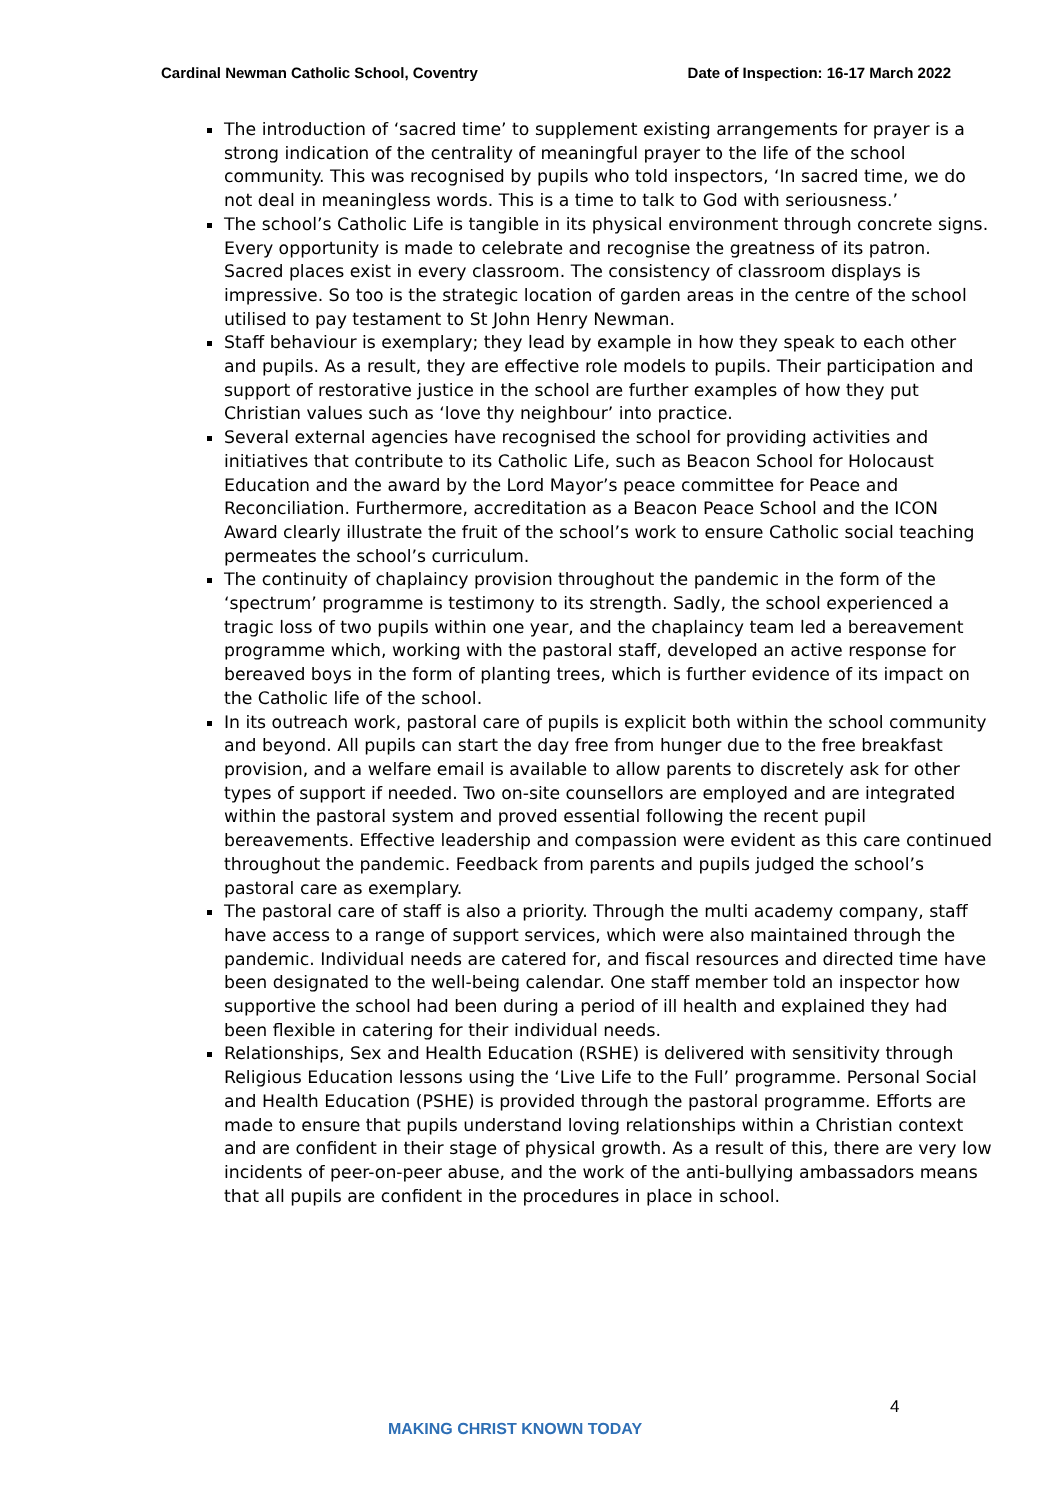Cardinal Newman Catholic School, Coventry Date of Inspection: 16-17 March 2022
The introduction of ‘sacred time’ to supplement existing arrangements for prayer is a strong indication of the centrality of meaningful prayer to the life of the school community. This was recognised by pupils who told inspectors, ‘In sacred time, we do not deal in meaningless words. This is a time to talk to God with seriousness.’
The school’s Catholic Life is tangible in its physical environment through concrete signs. Every opportunity is made to celebrate and recognise the greatness of its patron. Sacred places exist in every classroom. The consistency of classroom displays is impressive. So too is the strategic location of garden areas in the centre of the school utilised to pay testament to St John Henry Newman.
Staff behaviour is exemplary; they lead by example in how they speak to each other and pupils. As a result, they are effective role models to pupils. Their participation and support of restorative justice in the school are further examples of how they put Christian values such as ‘love thy neighbour’ into practice.
Several external agencies have recognised the school for providing activities and initiatives that contribute to its Catholic Life, such as Beacon School for Holocaust Education and the award by the Lord Mayor’s peace committee for Peace and Reconciliation. Furthermore, accreditation as a Beacon Peace School and the ICON Award clearly illustrate the fruit of the school’s work to ensure Catholic social teaching permeates the school’s curriculum.
The continuity of chaplaincy provision throughout the pandemic in the form of the ‘spectrum’ programme is testimony to its strength. Sadly, the school experienced a tragic loss of two pupils within one year, and the chaplaincy team led a bereavement programme which, working with the pastoral staff, developed an active response for bereaved boys in the form of planting trees, which is further evidence of its impact on the Catholic life of the school.
In its outreach work, pastoral care of pupils is explicit both within the school community and beyond. All pupils can start the day free from hunger due to the free breakfast provision, and a welfare email is available to allow parents to discretely ask for other types of support if needed. Two on-site counsellors are employed and are integrated within the pastoral system and proved essential following the recent pupil bereavements. Effective leadership and compassion were evident as this care continued throughout the pandemic. Feedback from parents and pupils judged the school’s pastoral care as exemplary.
The pastoral care of staff is also a priority. Through the multi academy company, staff have access to a range of support services, which were also maintained through the pandemic. Individual needs are catered for, and fiscal resources and directed time have been designated to the well-being calendar. One staff member told an inspector how supportive the school had been during a period of ill health and explained they had been flexible in catering for their individual needs.
Relationships, Sex and Health Education (RSHE) is delivered with sensitivity through Religious Education lessons using the ‘Live Life to the Full’ programme. Personal Social and Health Education (PSHE) is provided through the pastoral programme. Efforts are made to ensure that pupils understand loving relationships within a Christian context and are confident in their stage of physical growth. As a result of this, there are very low incidents of peer-on-peer abuse, and the work of the anti-bullying ambassadors means that all pupils are confident in the procedures in place in school.
4
MAKING CHRIST KNOWN TODAY